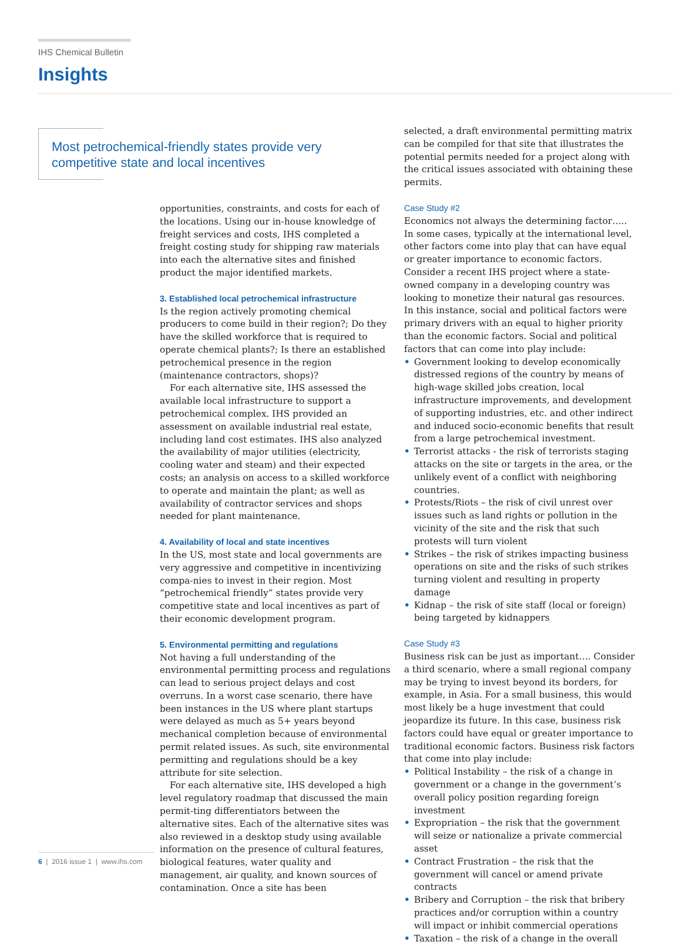IHS Chemical Bulletin
Insights
Most petrochemical-friendly states provide very competitive state and local incentives
opportunities, constraints, and costs for each of the locations. Using our in-house knowledge of freight services and costs, IHS completed a freight costing study for shipping raw materials into each the alternative sites and finished product the major identified markets.
3. Established local petrochemical infrastructure
Is the region actively promoting chemical producers to come build in their region?; Do they have the skilled workforce that is required to operate chemical plants?; Is there an established petrochemical presence in the region (maintenance contractors, shops)?
For each alternative site, IHS assessed the available local infrastructure to support a petrochemical complex. IHS provided an assessment on available industrial real estate, including land cost estimates. IHS also analyzed the availability of major utilities (electricity, cooling water and steam) and their expected costs; an analysis on access to a skilled workforce to operate and maintain the plant; as well as availability of contractor services and shops needed for plant maintenance.
4. Availability of local and state incentives
In the US, most state and local governments are very aggressive and competitive in incentivizing compa-nies to invest in their region. Most “petrochemical friendly” states provide very competitive state and local incentives as part of their economic development program.
5. Environmental permitting and regulations
Not having a full understanding of the environmental permitting process and regulations can lead to serious project delays and cost overruns. In a worst case scenario, there have been instances in the US where plant startups were delayed as much as 5+ years beyond mechanical completion because of environmental permit related issues. As such, site environmental permitting and regulations should be a key attribute for site selection.
For each alternative site, IHS developed a high level regulatory roadmap that discussed the main permit-ting differentiators between the alternative sites. Each of the alternative sites was also reviewed in a desktop study using available information on the presence of cultural features, biological features, water quality and management, air quality, and known sources of contamination. Once a site has been
selected, a draft environmental permitting matrix can be compiled for that site that illustrates the potential permits needed for a project along with the critical issues associated with obtaining these permits.
Case Study #2
Economics not always the determining factor….. In some cases, typically at the international level, other factors come into play that can have equal or greater importance to economic factors. Consider a recent IHS project where a state-owned company in a developing country was looking to monetize their natural gas resources. In this instance, social and political factors were primary drivers with an equal to higher priority than the economic factors. Social and political factors that can come into play include:
• Government looking to develop economically distressed regions of the country by means of high-wage skilled jobs creation, local infrastructure improvements, and development of supporting industries, etc. and other indirect and induced socio-economic benefits that result from a large petrochemical investment.
• Terrorist attacks - the risk of terrorists staging attacks on the site or targets in the area, or the unlikely event of a conflict with neighboring countries.
• Protests/Riots – the risk of civil unrest over issues such as land rights or pollution in the vicinity of the site and the risk that such protests will turn violent
• Strikes – the risk of strikes impacting business operations on site and the risks of such strikes turning violent and resulting in property damage
• Kidnap – the risk of site staff (local or foreign) being targeted by kidnappers
Case Study #3
Business risk can be just as important…. Consider a third scenario, where a small regional company may be trying to invest beyond its borders, for example, in Asia. For a small business, this would most likely be a huge investment that could jeopardize its future. In this case, business risk factors could have equal or greater importance to traditional economic factors. Business risk factors that come into play include:
• Political Instability – the risk of a change in government or a change in the government’s overall policy position regarding foreign investment
• Expropriation – the risk that the government will seize or nationalize a private commercial asset
• Contract Frustration – the risk that the government will cancel or amend private contracts
• Bribery and Corruption – the risk that bribery practices and/or corruption within a country will impact or inhibit commercial operations
• Taxation – the risk of a change in the overall
6 | 2016 issue 1 | www.ihs.com